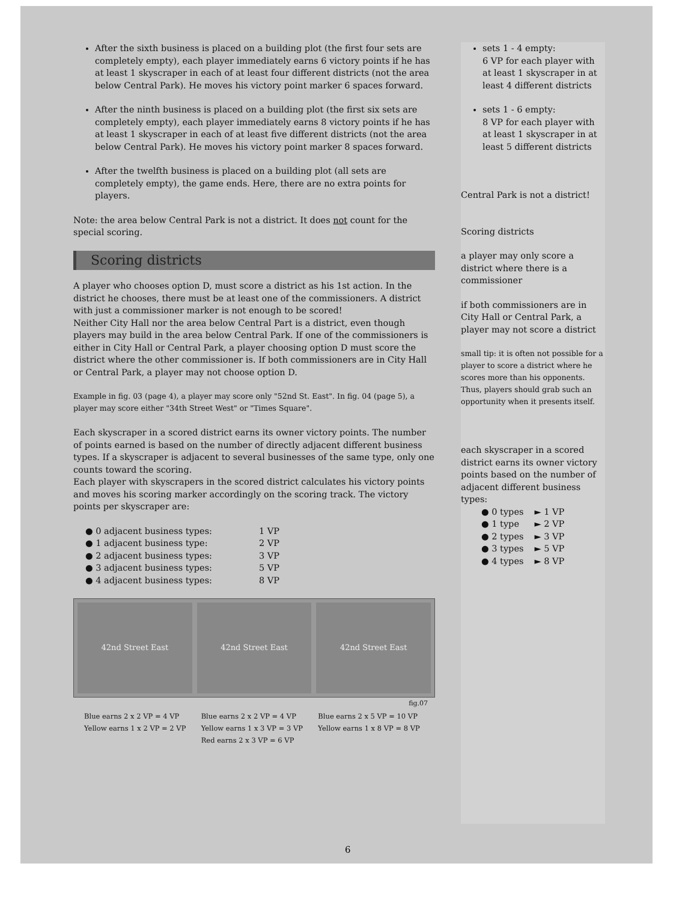After the sixth business is placed on a building plot (the first four sets are completely empty), each player immediately earns 6 victory points if he has at least 1 skyscraper in each of at least four different districts (not the area below Central Park). He moves his victory point marker 6 spaces forward.
After the ninth business is placed on a building plot (the first six sets are completely empty), each player immediately earns 8 victory points if he has at least 1 skyscraper in each of at least five different districts (not the area below Central Park). He moves his victory point marker 8 spaces forward.
After the twelfth business is placed on a building plot (all sets are completely empty), the game ends. Here, there are no extra points for players.
Note: the area below Central Park is not a district. It does not count for the special scoring.
Scoring districts
A player who chooses option D, must score a district as his 1st action. In the district he chooses, there must be at least one of the commissioners. A district with just a commissioner marker is not enough to be scored!
Neither City Hall nor the area below Central Part is a district, even though players may build in the area below Central Park. If one of the commissioners is either in City Hall or Central Park, a player choosing option D must score the district where the other commissioner is. If both commissioners are in City Hall or Central Park, a player may not choose option D.
Example in fig. 03 (page 4), a player may score only "52nd St. East". In fig. 04 (page 5), a player may score either "34th Street West" or "Times Square".
Each skyscraper in a scored district earns its owner victory points. The number of points earned is based on the number of directly adjacent different business types. If a skyscraper is adjacent to several businesses of the same type, only one counts toward the scoring.
Each player with skyscrapers in the scored district calculates his victory points and moves his scoring marker accordingly on the scoring track. The victory points per skyscraper are:
| ● 0 adjacent business types: | 1 VP |
| ● 1 adjacent business type: | 2 VP |
| ● 2 adjacent business types: | 3 VP |
| ● 3 adjacent business types: | 5 VP |
| ● 4 adjacent business types: | 8 VP |
42nd Street East 42nd Street East 42nd Street East
fig.07
Blue earns 2 x 2 VP = 4 VP
Yellow earns 1 x 2 VP = 2 VP
Blue earns 2 x 2 VP = 4 VP
Yellow earns 1 x 3 VP = 3 VP
Red earns 2 x 3 VP = 6 VP
Blue earns 2 x 5 VP = 10 VP
Yellow earns 1 x 8 VP = 8 VP
sets 1 - 4 empty:
6 VP for each player with at least 1 skyscraper in at least 4 different districts
sets 1 - 6 empty:
8 VP for each player with at least 1 skyscraper in at least 5 different districts
Central Park is not a district!
Scoring districts
a player may only score a district where there is a commissioner
if both commissioners are in City Hall or Central Park, a player may not score a district
small tip: it is often not possible for a player to score a district where he scores more than his opponents. Thus, players should grab such an opportunity when it presents itself.
each skyscraper in a scored district earns its owner victory points based on the number of adjacent different business types:
| ● 0 types | ► 1 VP |
| ● 1 type | ► 2 VP |
| ● 2 types | ► 3 VP |
| ● 3 types | ► 5 VP |
| ● 4 types | ► 8 VP |
6